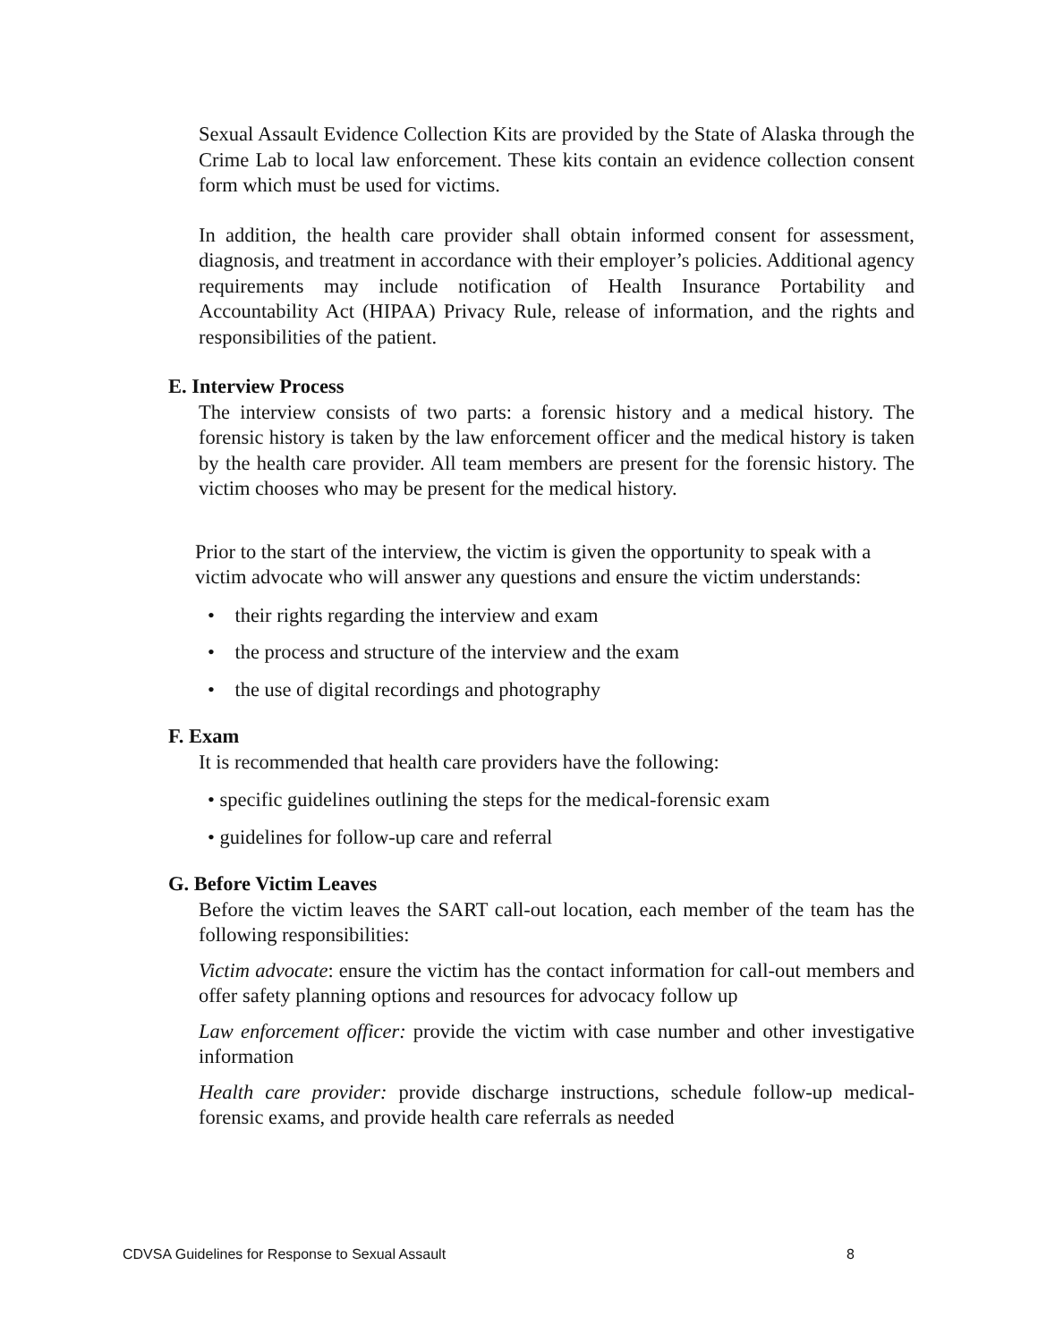Sexual Assault Evidence Collection Kits are provided by the State of Alaska through the Crime Lab to local law enforcement. These kits contain an evidence collection consent form which must be used for victims.
In addition, the health care provider shall obtain informed consent for assessment, diagnosis, and treatment in accordance with their employer’s policies. Additional agency requirements may include notification of Health Insurance Portability and Accountability Act (HIPAA) Privacy Rule, release of information, and the rights and responsibilities of the patient.
E. Interview Process
The interview consists of two parts: a forensic history and a medical history. The forensic history is taken by the law enforcement officer and the medical history is taken by the health care provider. All team members are present for the forensic history. The victim chooses who may be present for the medical history.
Prior to the start of the interview, the victim is given the opportunity to speak with a victim advocate who will answer any questions and ensure the victim understands:
• their rights regarding the interview and exam
• the process and structure of the interview and the exam
• the use of digital recordings and photography
F. Exam
It is recommended that health care providers have the following:
• specific guidelines outlining the steps for the medical-forensic exam
• guidelines for follow-up care and referral
G. Before Victim Leaves
Before the victim leaves the SART call-out location, each member of the team has the following responsibilities:
Victim advocate: ensure the victim has the contact information for call-out members and offer safety planning options and resources for advocacy follow up
Law enforcement officer: provide the victim with case number and other investigative information
Health care provider: provide discharge instructions, schedule follow-up medical-forensic exams, and provide health care referrals as needed
CDVSA Guidelines for Response to Sexual Assault 8